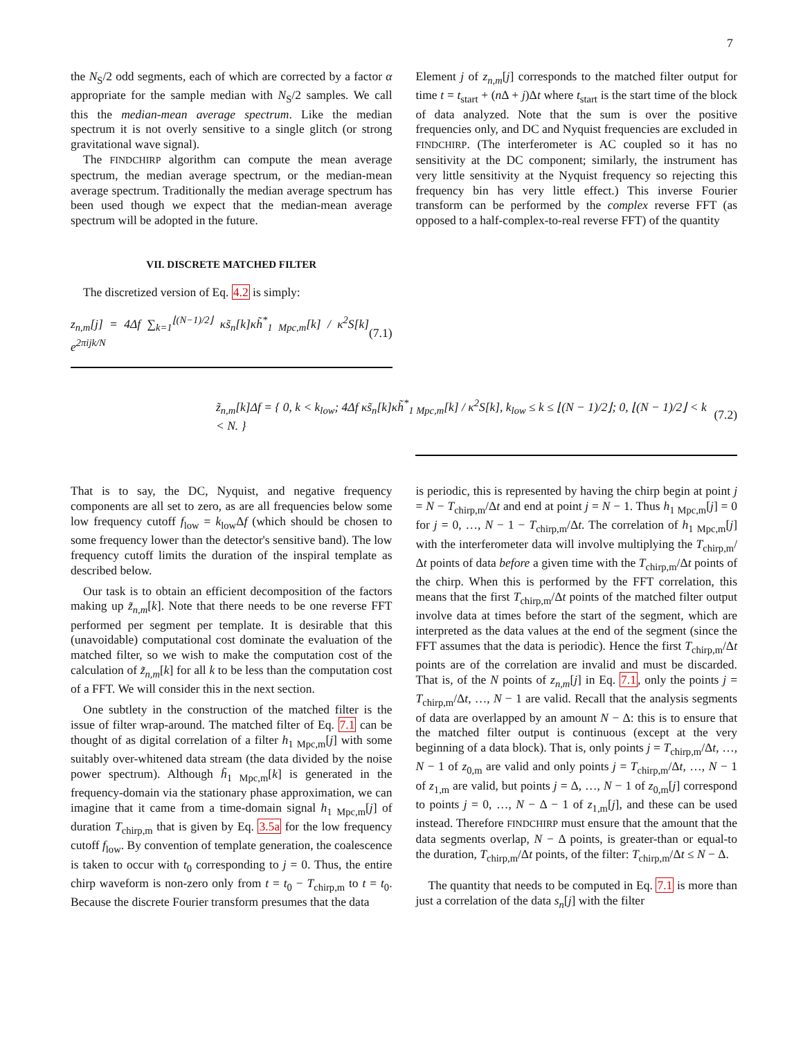7
the N<sub>S</sub>/2 odd segments, each of which are corrected by a factor α appropriate for the sample median with N<sub>S</sub>/2 samples. We call this the median-mean average spectrum. Like the median spectrum it is not overly sensitive to a single glitch (or strong gravitational wave signal).
The FINDCHIRP algorithm can compute the mean average spectrum, the median average spectrum, or the median-mean average spectrum. Traditionally the median average spectrum has been used though we expect that the median-mean average spectrum will be adopted in the future.
VII. DISCRETE MATCHED FILTER
The discretized version of Eq. 4.2 is simply:
z<sub>n,m</sub>[j] = 4Δf ∑<sub>k=1</sub><sup>⌊(N−1)/2⌋</sup> κs̃<sub>n</sub>[k]κh̃<sup>*</sup><sub>1 Mpc,m</sub>[k] / κ<sup>2</sup>S[k] e<sup>2πijk/N</sup> (7.1)
Element j of z<sub>n,m</sub>[j] corresponds to the matched filter output for time t = t<sub>start</sub> + (n Δ + j)Δt where t<sub>start</sub> is the start time of the block of data analyzed. Note that the sum is over the positive frequencies only, and DC and Nyquist frequencies are excluded in FINDCHIRP. (The interferometer is AC coupled so it has no sensitivity at the DC component; similarly, the instrument has very little sensitivity at the Nyquist frequency so rejecting this frequency bin has very little effect.) This inverse Fourier transform can be performed by the complex reverse FFT (as opposed to a half-complex-to-real reverse FFT) of the quantity
z̃<sub>n,m</sub>[k]Δf = { 0, k < k<sub>low</sub>; 4Δf κs̃<sub>n</sub>[k]κh̃<sup>*</sup><sub>1 Mpc,m</sub>[k] / κ<sup>2</sup>S[k], k<sub>low</sub> ≤ k ≤ ⌊(N − 1)/2⌋; 0, ⌊(N − 1)/2⌋ < k < N. } (7.2)
That is to say, the DC, Nyquist, and negative frequency components are all set to zero, as are all frequencies below some low frequency cutoff f<sub>low</sub> = k<sub>low</sub>Δf (which should be chosen to some frequency lower than the detector's sensitive band). The low frequency cutoff limits the duration of the inspiral template as described below.
Our task is to obtain an efficient decomposition of the factors making up z̃<sub>n,m</sub>[k]. Note that there needs to be one reverse FFT performed per segment per template. It is desirable that this (unavoidable) computational cost dominate the evaluation of the matched filter, so we wish to make the computation cost of the calculation of z̃<sub>n,m</sub>[k] for all k to be less than the computation cost of a FFT. We will consider this in the next section.
One subtlety in the construction of the matched filter is the issue of filter wrap-around. The matched filter of Eq. 7.1 can be thought of as digital correlation of a filter h<sub>1 Mpc,m</sub>[j] with some suitably over-whitened data stream (the data divided by the noise power spectrum). Although h̃<sub>1 Mpc,m</sub>[k] is generated in the frequency-domain via the stationary phase approximation, we can imagine that it came from a time-domain signal h<sub>1 Mpc,m</sub>[j] of duration T<sub>chirp,m</sub> that is given by Eq. 3.5a for the low frequency cutoff f<sub>low</sub>. By convention of template generation, the coalescence is taken to occur with t<sub>0</sub> corresponding to j = 0. Thus, the entire chirp waveform is non-zero only from t = t<sub>0</sub> − T<sub>chirp,m</sub> to t = t<sub>0</sub>. Because the discrete Fourier transform presumes that the data
is periodic, this is represented by having the chirp begin at point j = N − T<sub>chirp,m</sub>/Δt and end at point j = N − 1. Thus h<sub>1 Mpc,m</sub>[j] = 0 for j = 0, …, N − 1 − T<sub>chirp,m</sub>/Δt. The correlation of h<sub>1 Mpc,m</sub>[j] with the interferometer data will involve multiplying the T<sub>chirp,m</sub>/Δt points of data before a given time with the T<sub>chirp,m</sub>/Δt points of the chirp. When this is performed by the FFT correlation, this means that the first T<sub>chirp,m</sub>/Δt points of the matched filter output involve data at times before the start of the segment, which are interpreted as the data values at the end of the segment (since the FFT assumes that the data is periodic). Hence the first T<sub>chirp,m</sub>/Δt points are of the correlation are invalid and must be discarded. That is, of the N points of z<sub>n,m</sub>[j] in Eq. 7.1, only the points j = T<sub>chirp,m</sub>/Δt, …, N − 1 are valid. Recall that the analysis segments of data are overlapped by an amount N − Δ: this is to ensure that the matched filter output is continuous (except at the very beginning of a data block). That is, only points j = T<sub>chirp,m</sub>/Δt, …, N − 1 of z<sub>0,m</sub> are valid and only points j = T<sub>chirp,m</sub>/Δt, …, N − 1 of z<sub>1,m</sub> are valid, but points j = Δ, …, N − 1 of z<sub>0,m</sub>[j] correspond to points j = 0, …, N − Δ − 1 of z<sub>1,m</sub>[j], and these can be used instead. Therefore FINDCHIRP must ensure that the amount that the data segments overlap, N − Δ points, is greater-than or equal-to the duration, T<sub>chirp,m</sub>/Δt points, of the filter: T<sub>chirp,m</sub>/Δt ≤ N − Δ.
The quantity that needs to be computed in Eq. 7.1 is more than just a correlation of the data s<sub>n</sub>[j] with the filter